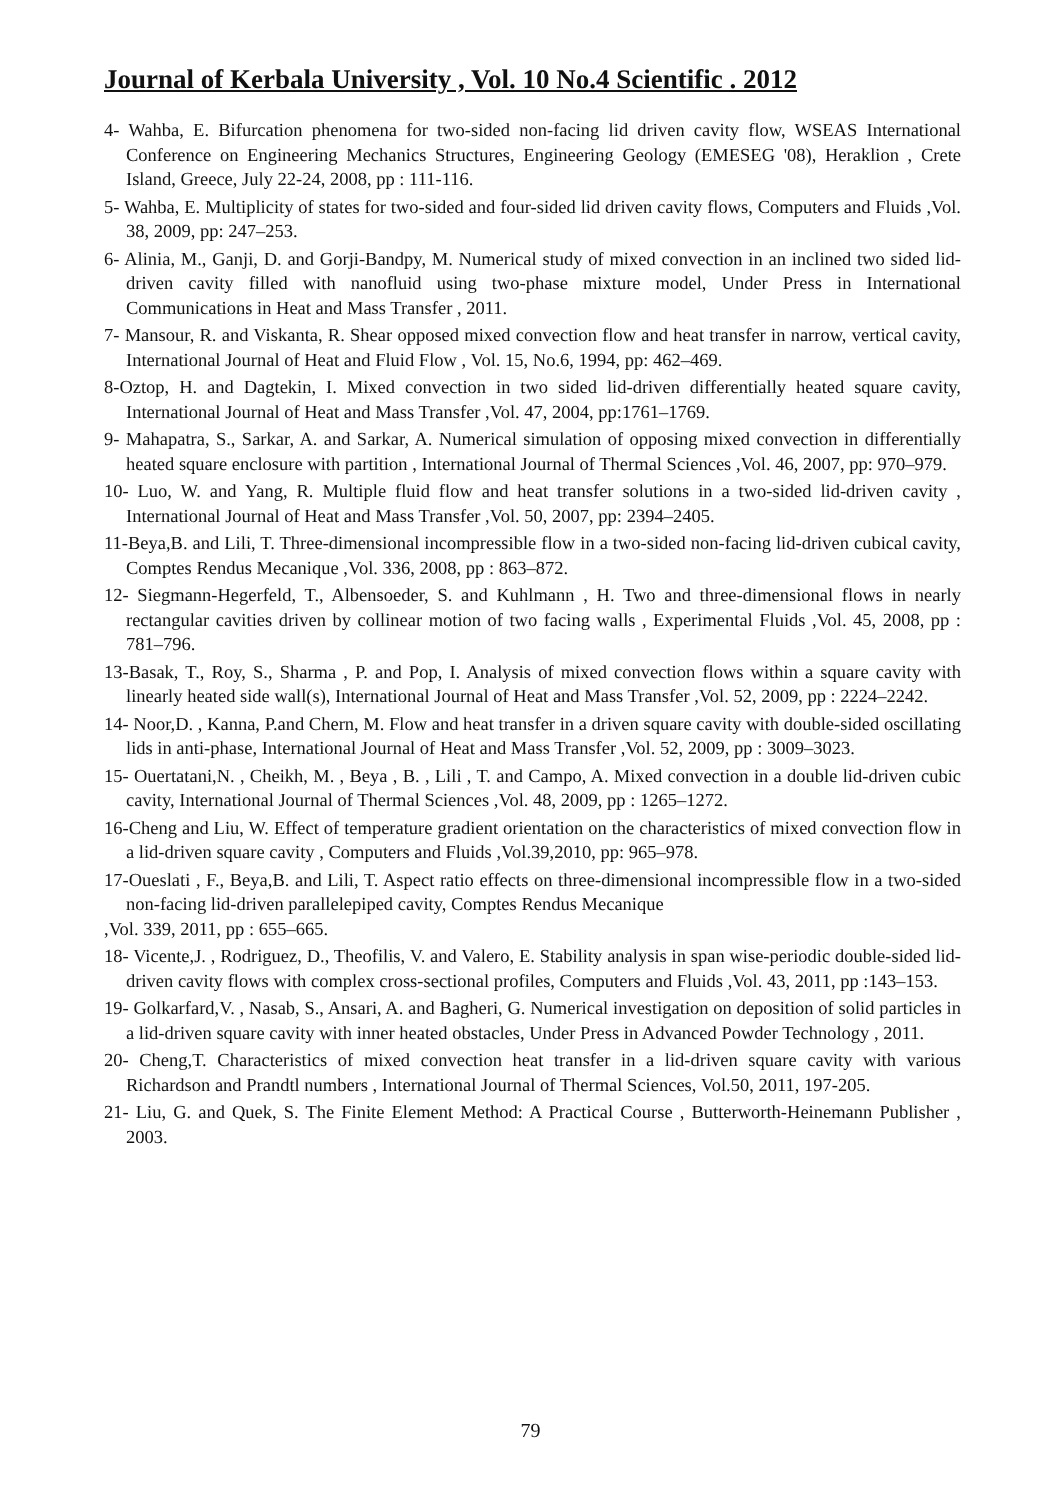Journal of Kerbala University , Vol. 10 No.4 Scientific . 2012
4- Wahba, E. Bifurcation phenomena for two-sided non-facing lid driven cavity flow, WSEAS International Conference on Engineering Mechanics Structures, Engineering Geology (EMESEG '08), Heraklion , Crete Island, Greece, July 22-24, 2008, pp : 111-116.
5- Wahba, E. Multiplicity of states for two-sided and four-sided lid driven cavity flows, Computers and Fluids ,Vol. 38, 2009, pp: 247–253.
6- Alinia, M., Ganji, D. and Gorji-Bandpy, M. Numerical study of mixed convection in an inclined two sided lid-driven cavity filled with nanofluid using two-phase mixture model, Under Press in International Communications in Heat and Mass Transfer , 2011.
7- Mansour, R. and Viskanta, R. Shear opposed mixed convection flow and heat transfer in narrow, vertical cavity, International Journal of Heat and Fluid Flow , Vol. 15, No.6, 1994, pp: 462–469.
8-Oztop, H. and Dagtekin, I. Mixed convection in two sided lid-driven differentially heated square cavity, International Journal of Heat and Mass Transfer ,Vol. 47, 2004, pp:1761–1769.
9- Mahapatra, S., Sarkar, A. and Sarkar, A. Numerical simulation of opposing mixed convection in differentially heated square enclosure with partition , International Journal of Thermal Sciences ,Vol. 46, 2007, pp: 970–979.
10- Luo, W. and Yang, R. Multiple fluid flow and heat transfer solutions in a two-sided lid-driven cavity , International Journal of Heat and Mass Transfer ,Vol. 50, 2007, pp: 2394–2405.
11-Beya,B. and Lili, T. Three-dimensional incompressible flow in a two-sided non-facing lid-driven cubical cavity, Comptes Rendus Mecanique ,Vol. 336, 2008, pp : 863–872.
12- Siegmann-Hegerfeld, T., Albensoeder, S. and Kuhlmann , H. Two and three-dimensional flows in nearly rectangular cavities driven by collinear motion of two facing walls , Experimental Fluids ,Vol. 45, 2008, pp : 781–796.
13-Basak, T., Roy, S., Sharma , P. and Pop, I. Analysis of mixed convection flows within a square cavity with linearly heated side wall(s), International Journal of Heat and Mass Transfer ,Vol. 52, 2009, pp : 2224–2242.
14- Noor,D. , Kanna, P.and Chern, M. Flow and heat transfer in a driven square cavity with double-sided oscillating lids in anti-phase, International Journal of Heat and Mass Transfer ,Vol. 52, 2009, pp : 3009–3023.
15- Ouertatani,N. , Cheikh, M. , Beya , B. , Lili , T. and Campo, A. Mixed convection in a double lid-driven cubic cavity, International Journal of Thermal Sciences ,Vol. 48, 2009, pp : 1265–1272.
16-Cheng and Liu, W. Effect of temperature gradient orientation on the characteristics of mixed convection flow in a lid-driven square cavity , Computers and Fluids ,Vol.39,2010, pp: 965–978.
17-Oueslati , F., Beya,B. and Lili, T. Aspect ratio effects on three-dimensional incompressible flow in a two-sided non-facing lid-driven parallelepiped cavity, Comptes Rendus Mecanique
,Vol. 339, 2011, pp : 655–665.
18- Vicente,J. , Rodriguez, D., Theofilis, V. and Valero, E. Stability analysis in span wise-periodic double-sided lid-driven cavity flows with complex cross-sectional profiles, Computers and Fluids ,Vol. 43, 2011, pp :143–153.
19- Golkarfard,V. , Nasab, S., Ansari, A. and Bagheri, G. Numerical investigation on deposition of solid particles in a lid-driven square cavity with inner heated obstacles, Under Press in Advanced Powder Technology , 2011.
20- Cheng,T. Characteristics of mixed convection heat transfer in a lid-driven square cavity with various Richardson and Prandtl numbers , International Journal of Thermal Sciences, Vol.50, 2011, 197-205.
21- Liu, G. and Quek, S. The Finite Element Method: A Practical Course , Butterworth-Heinemann Publisher , 2003.
79